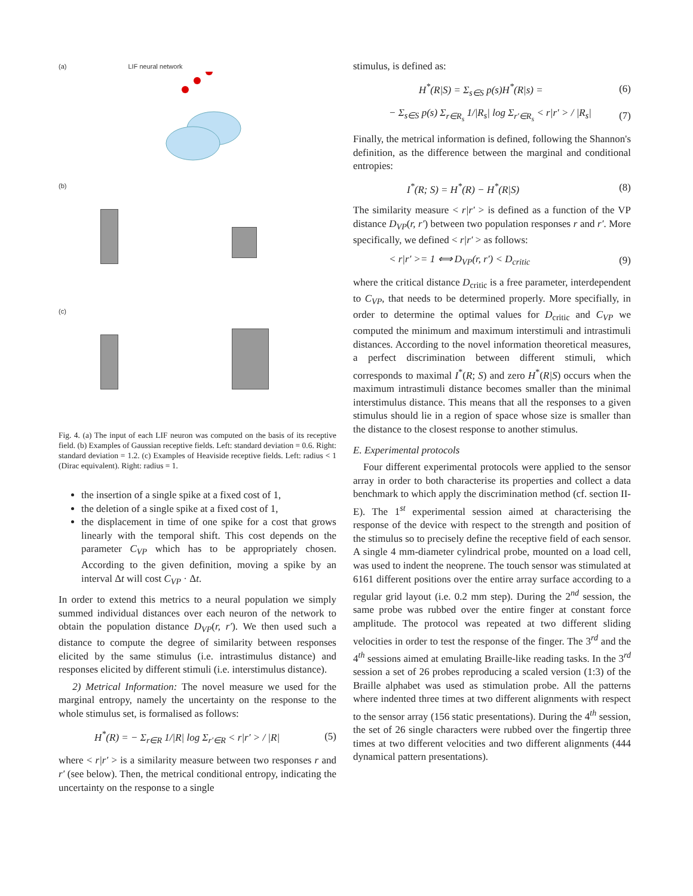(a) LIF neural network
(b)
(c)
Fig. 4. (a) The input of each LIF neuron was computed on the basis of its receptive field. (b) Examples of Gaussian receptive fields. Left: standard deviation = 0.6. Right: standard deviation = 1.2. (c) Examples of Heaviside receptive fields. Left: radius < 1 (Dirac equivalent). Right: radius = 1.
the insertion of a single spike at a fixed cost of 1,
the deletion of a single spike at a fixed cost of 1,
the displacement in time of one spike for a cost that grows linearly with the temporal shift. This cost depends on the parameter C<sub>VP</sub> which has to be appropriately chosen. According to the given definition, moving a spike by an interval Δt will cost C<sub>VP</sub> · Δt.
In order to extend this metrics to a neural population we simply summed individual distances over each neuron of the network to obtain the population distance D<sub>VP</sub>(r, r′). We then used such a distance to compute the degree of similarity between responses elicited by the same stimulus (i.e. intrastimulus distance) and responses elicited by different stimuli (i.e. interstimulus distance).
2) Metrical Information: The novel measure we used for the marginal entropy, namely the uncertainty on the response to the whole stimulus set, is formalised as follows:
H<sup>*</sup>(R) = − Σ<sub>r∈R</sub> 1/|R| log Σ<sub>r′∈R</sub> < r|r′ > / |R| (5)
where < r|r′ > is a similarity measure between two responses r and r′ (see below). Then, the metrical conditional entropy, indicating the uncertainty on the response to a single
stimulus, is defined as:
H<sup>*</sup>(R|S) = Σ<sub>s∈S</sub> p(s)H<sup>*</sup>(R|s) = (6)
− Σ<sub>s∈S</sub> p(s) Σ<sub>r∈R<sub>s</sub></sub> 1/|R<sub>s</sub>| log Σ<sub>r′∈R<sub>s</sub></sub> < r|r′ > / |R<sub>s</sub>| (7)
Finally, the metrical information is defined, following the Shannon's definition, as the difference between the marginal and conditional entropies:
I<sup>*</sup>(R; S) = H<sup>*</sup>(R) − H<sup>*</sup>(R|S) (8)
The similarity measure < r|r′ > is defined as a function of the VP distance D<sub>VP</sub>(r, r′) between two population responses r and r′. More specifically, we defined < r|r′ > as follows:
< r|r′ >= 1 ⟺ D<sub>VP</sub>(r, r′) < D<sub>critic</sub> (9)
where the critical distance D<sub>critic</sub> is a free parameter, interdependent to C<sub>VP</sub>, that needs to be determined properly. More specifially, in order to determine the optimal values for D<sub>critic</sub> and C<sub>VP</sub> we computed the minimum and maximum interstimuli and intrastimuli distances. According to the novel information theoretical measures, a perfect discrimination between different stimuli, which corresponds to maximal I<sup>*</sup>(R; S) and zero H<sup>*</sup>(R|S) occurs when the maximum intrastimuli distance becomes smaller than the minimal interstimulus distance. This means that all the responses to a given stimulus should lie in a region of space whose size is smaller than the distance to the closest response to another stimulus.
E. Experimental protocols
Four different experimental protocols were applied to the sensor array in order to both characterise its properties and collect a data benchmark to which apply the discrimination method (cf. section II-E). The 1<sup>st</sup> experimental session aimed at characterising the response of the device with respect to the strength and position of the stimulus so to precisely define the receptive field of each sensor. A single 4 mm-diameter cylindrical probe, mounted on a load cell, was used to indent the neoprene. The touch sensor was stimulated at 6161 different positions over the entire array surface according to a regular grid layout (i.e. 0.2 mm step). During the 2<sup>nd</sup> session, the same probe was rubbed over the entire finger at constant force amplitude. The protocol was repeated at two different sliding velocities in order to test the response of the finger. The 3<sup>rd</sup> and the 4<sup>th</sup> sessions aimed at emulating Braille-like reading tasks. In the 3<sup>rd</sup> session a set of 26 probes reproducing a scaled version (1:3) of the Braille alphabet was used as stimulation probe. All the patterns where indented three times at two different alignments with respect to the sensor array (156 static presentations). During the 4<sup>th</sup> session, the set of 26 single characters were rubbed over the fingertip three times at two different velocities and two different alignments (444 dynamical pattern presentations).